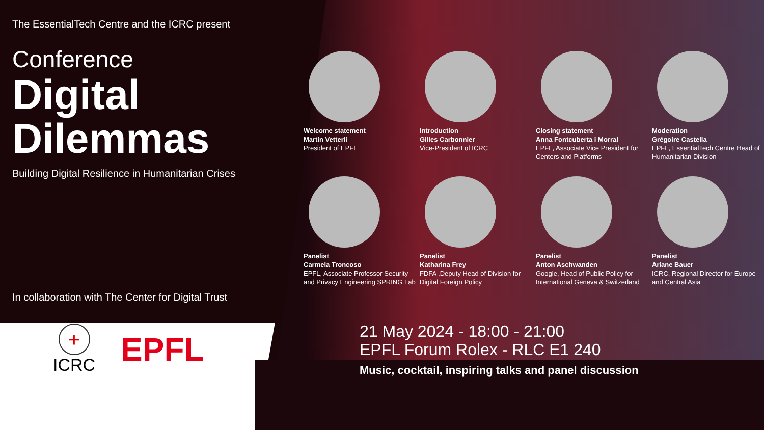The EssentialTech Centre and the ICRC present
Conference
Digital
Dilemmas
Building Digital Resilience in Humanitarian Crises
In collaboration with The Center for Digital Trust
+
ICRC
EPFL
Welcome statement
Martin Vetterli
President of EPFL
Introduction
Gilles Carbonnier
Vice-President of ICRC
Closing statement
Anna Fontcuberta i Morral
EPFL, Associate Vice President for Centers and Platforms
Moderation
Grégoire Castella
EPFL, EssentialTech Centre Head of Humanitarian Division
Panelist
Carmela Troncoso
EPFL, Associate Professor Security and Privacy Engineering SPRING Lab
Panelist
Katharina Frey
FDFA ,Deputy Head of Division for Digital Foreign Policy
Panelist
Anton Aschwanden
Google, Head of Public Policy for International Geneva & Switzerland
Panelist
Ariane Bauer
ICRC, Regional Director for Europe and Central Asia
21 May 2024 - 18:00 - 21:00
EPFL Forum Rolex - RLC E1 240
Music, cocktail, inspiring talks and panel discussion